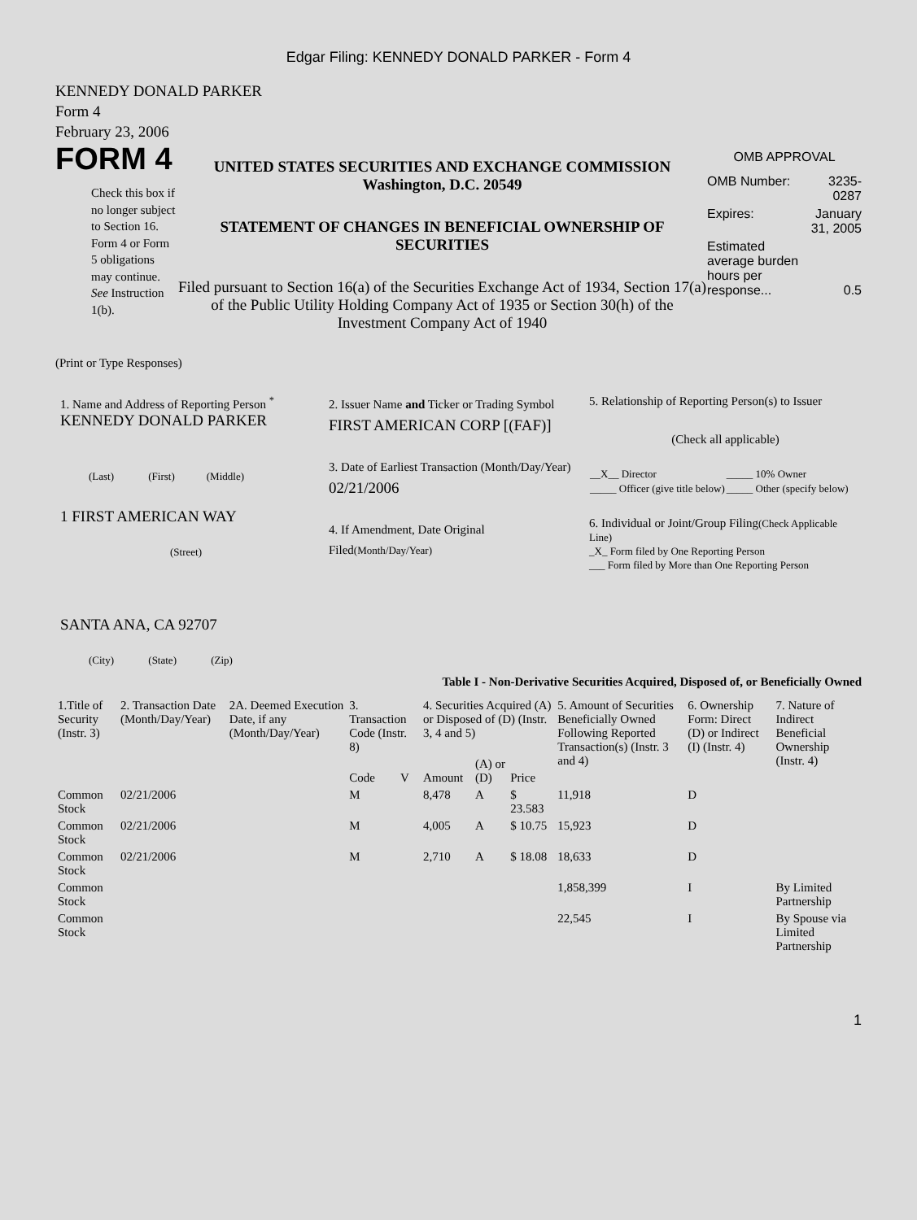Edgar Filing: KENNEDY DONALD PARKER - Form 4
KENNEDY DONALD PARKER
Form 4
February 23, 2006
FORM 4
Check this box if no longer subject to Section 16. Form 4 or Form 5 obligations may continue. See Instruction 1(b).
UNITED STATES SECURITIES AND EXCHANGE COMMISSION
Washington, D.C. 20549
STATEMENT OF CHANGES IN BENEFICIAL OWNERSHIP OF SECURITIES
Filed pursuant to Section 16(a) of the Securities Exchange Act of 1934, Section 17(a) of the Public Utility Holding Company Act of 1935 or Section 30(h) of the Investment Company Act of 1940
OMB APPROVAL
| OMB Number: | 3235-0287 |
| Expires: | January 31, 2005 |
| Estimated average burden hours per response... | 0.5 |
(Print or Type Responses)
1. Name and Address of Reporting Person <sup>*</sup>
KENNEDY DONALD PARKER
(Last) (First) (Middle)
1 FIRST AMERICAN WAY
(Street)
SANTA ANA, CA 92707
(City) (State) (Zip)
2. Issuer Name and Ticker or Trading Symbol
FIRST AMERICAN CORP [(FAF)]
3. Date of Earliest Transaction (Month/Day/Year)
02/21/2006
4. If Amendment, Date Original Filed(Month/Day/Year)
5. Relationship of Reporting Person(s) to Issuer
(Check all applicable)
| __X__ Director | _____ 10% Owner |
| _____ Officer (give title below) | _____ Other (specify below) |
6. Individual or Joint/Group Filing(Check Applicable Line)
_X_ Form filed by One Reporting Person
___ Form filed by More than One Reporting Person
Table I - Non-Derivative Securities Acquired, Disposed of, or Beneficially Owned
| 1.Title of Security (Instr. 3) | 2. Transaction Date (Month/Day/Year) | 2A. Deemed Execution Date, if any (Month/Day/Year) | 3. Transaction Code (Instr. 8) | | 4. Securities Acquired (A) or Disposed of (D) (Instr. 3, 4 and 5) | | | 5. Amount of Securities Beneficially Owned Following Reported Transaction(s) (Instr. 3 and 4) | 6. Ownership Form: Direct (D) or Indirect (I) (Instr. 4) | 7. Nature of Indirect Beneficial Ownership (Instr. 4) |
| --- | --- | --- | --- | --- | --- | --- | --- | --- | --- | --- |
| | | | Code | V | Amount | (A) or (D) | Price | | | |
| Common Stock | 02/21/2006 | | M | | 8,478 | A | $ 23.583 | 11,918 | D | |
| Common Stock | 02/21/2006 | | M | | 4,005 | A | $ 10.75 | 15,923 | D | |
| Common Stock | 02/21/2006 | | M | | 2,710 | A | $ 18.08 | 18,633 | D | |
| Common Stock | | | | | | | | 1,858,399 | I | By Limited Partnership |
| Common Stock | | | | | | | | 22,545 | I | By Spouse via Limited Partnership |
1